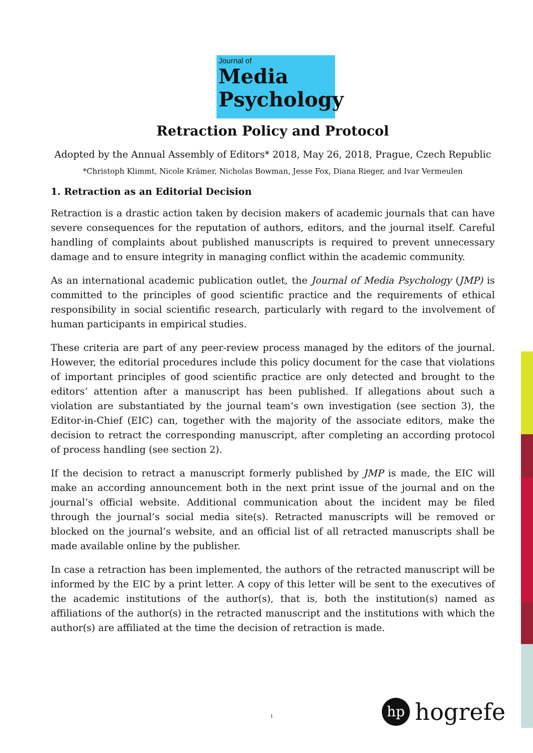Journal of
Media
Psychology
Retraction Policy and Protocol
Adopted by the Annual Assembly of Editors* 2018, May 26, 2018, Prague, Czech Republic
*Christoph Klimmt, Nicole Krämer, Nicholas Bowman, Jesse Fox, Diana Rieger, and Ivar Vermeulen
1. Retraction as an Editorial Decision
Retraction is a drastic action taken by decision makers of academic journals that can have severe consequences for the reputation of authors, editors, and the journal itself. Careful handling of complaints about published manuscripts is required to prevent unnecessary damage and to ensure integrity in managing conflict within the academic community.
As an international academic publication outlet, the Journal of Media Psychology (JMP) is committed to the principles of good scientific practice and the requirements of ethical responsibility in social scientific research, particularly with regard to the involvement of human participants in empirical studies.
These criteria are part of any peer-review process managed by the editors of the journal. However, the editorial procedures include this policy document for the case that violations of important principles of good scientific practice are only detected and brought to the editors‘ attention after a manuscript has been published. If allegations about such a violation are substantiated by the journal team’s own investigation (see section 3), the Editor-in-Chief (EIC) can, together with the majority of the associate editors, make the decision to retract the corresponding manuscript, after completing an according protocol of process handling (see section 2).
If the decision to retract a manuscript formerly published by JMP is made, the EIC will make an according announcement both in the next print issue of the journal and on the journal’s official website. Additional communication about the incident may be filed through the journal’s social media site(s). Retracted manuscripts will be removed or blocked on the journal’s website, and an official list of all retracted manuscripts shall be made available online by the publisher.
In case a retraction has been implemented, the authors of the retracted manuscript will be informed by the EIC by a print letter. A copy of this letter will be sent to the executives of the academic institutions of the author(s), that is, both the institution(s) named as affiliations of the author(s) in the retracted manuscript and the institutions with which the author(s) are affiliated at the time the decision of retraction is made.
1
hp
hogrefe